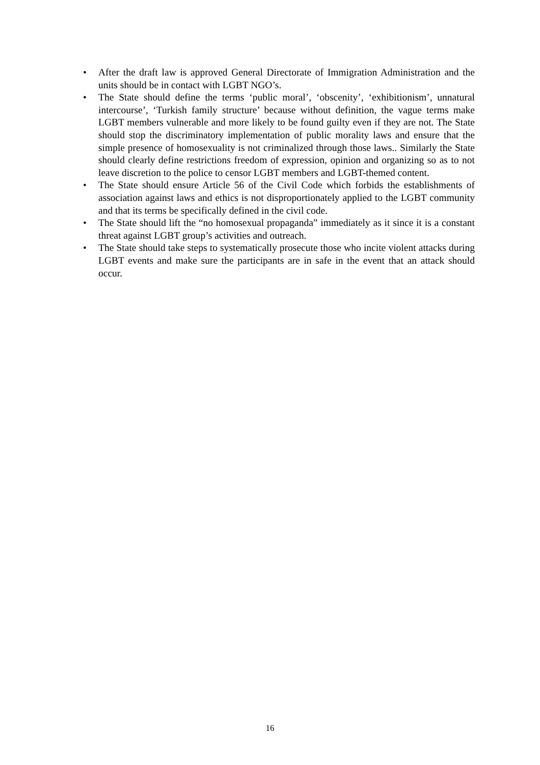• After the draft law is approved General Directorate of Immigration Administration and the units should be in contact with LGBT NGO’s.
• The State should define the terms ‘public moral’, ‘obscenity’, ‘exhibitionism’, unnatural intercourse’, ‘Turkish family structure’ because without definition, the vague terms make LGBT members vulnerable and more likely to be found guilty even if they are not. The State should stop the discriminatory implementation of public morality laws and ensure that the simple presence of homosexuality is not criminalized through those laws.. Similarly the State should clearly define restrictions freedom of expression, opinion and organizing so as to not leave discretion to the police to censor LGBT members and LGBT-themed content.
• The State should ensure Article 56 of the Civil Code which forbids the establishments of association against laws and ethics is not disproportionately applied to the LGBT community and that its terms be specifically defined in the civil code.
• The State should lift the “no homosexual propaganda” immediately as it since it is a constant threat against LGBT group’s activities and outreach.
• The State should take steps to systematically prosecute those who incite violent attacks during LGBT events and make sure the participants are in safe in the event that an attack should occur.
16